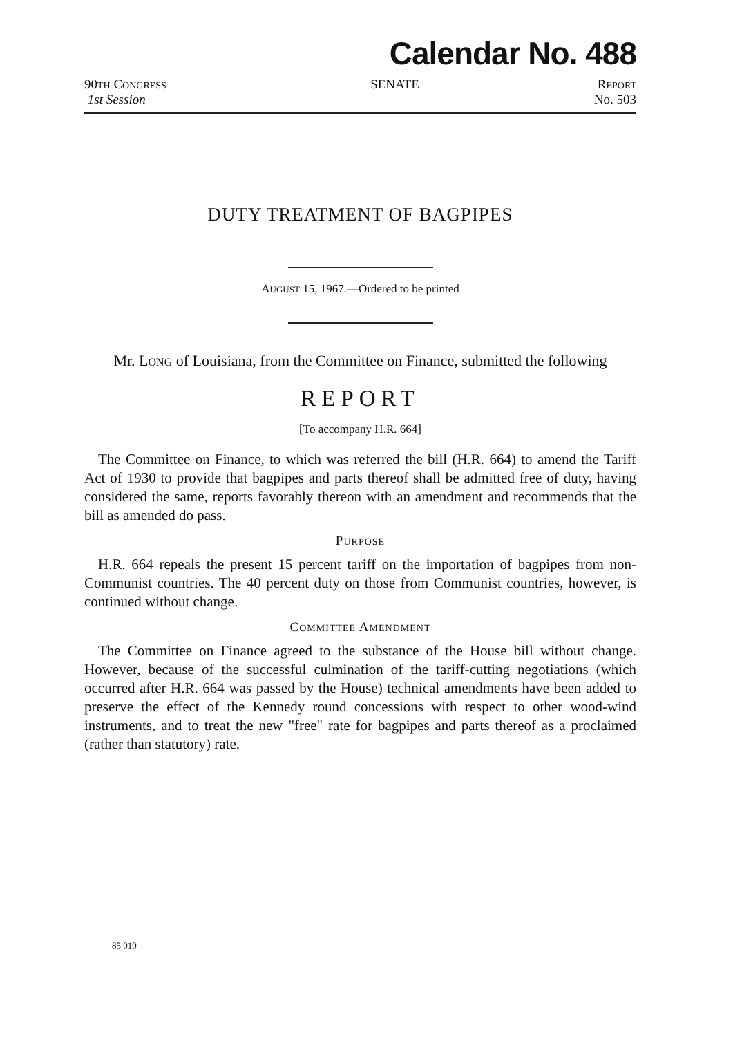Calendar No. 488
90TH CONGRESS
1st Session
SENATE REPORT
No. 503
DUTY TREATMENT OF BAGPIPES
AUGUST 15, 1967.—Ordered to be printed
Mr. LONG of Louisiana, from the Committee on Finance, submitted the following
REPORT
[To accompany H.R. 664]
The Committee on Finance, to which was referred the bill (H.R. 664) to amend the Tariff Act of 1930 to provide that bagpipes and parts thereof shall be admitted free of duty, having considered the same, reports favorably thereon with an amendment and recommends that the bill as amended do pass.
PURPOSE
H.R. 664 repeals the present 15 percent tariff on the importation of bagpipes from non-Communist countries. The 40 percent duty on those from Communist countries, however, is continued without change.
COMMITTEE AMENDMENT
The Committee on Finance agreed to the substance of the House bill without change. However, because of the successful culmination of the tariff-cutting negotiations (which occurred after H.R. 664 was passed by the House) technical amendments have been added to preserve the effect of the Kennedy round concessions with respect to other wood-wind instruments, and to treat the new "free" rate for bagpipes and parts thereof as a proclaimed (rather than statutory) rate.
85 010